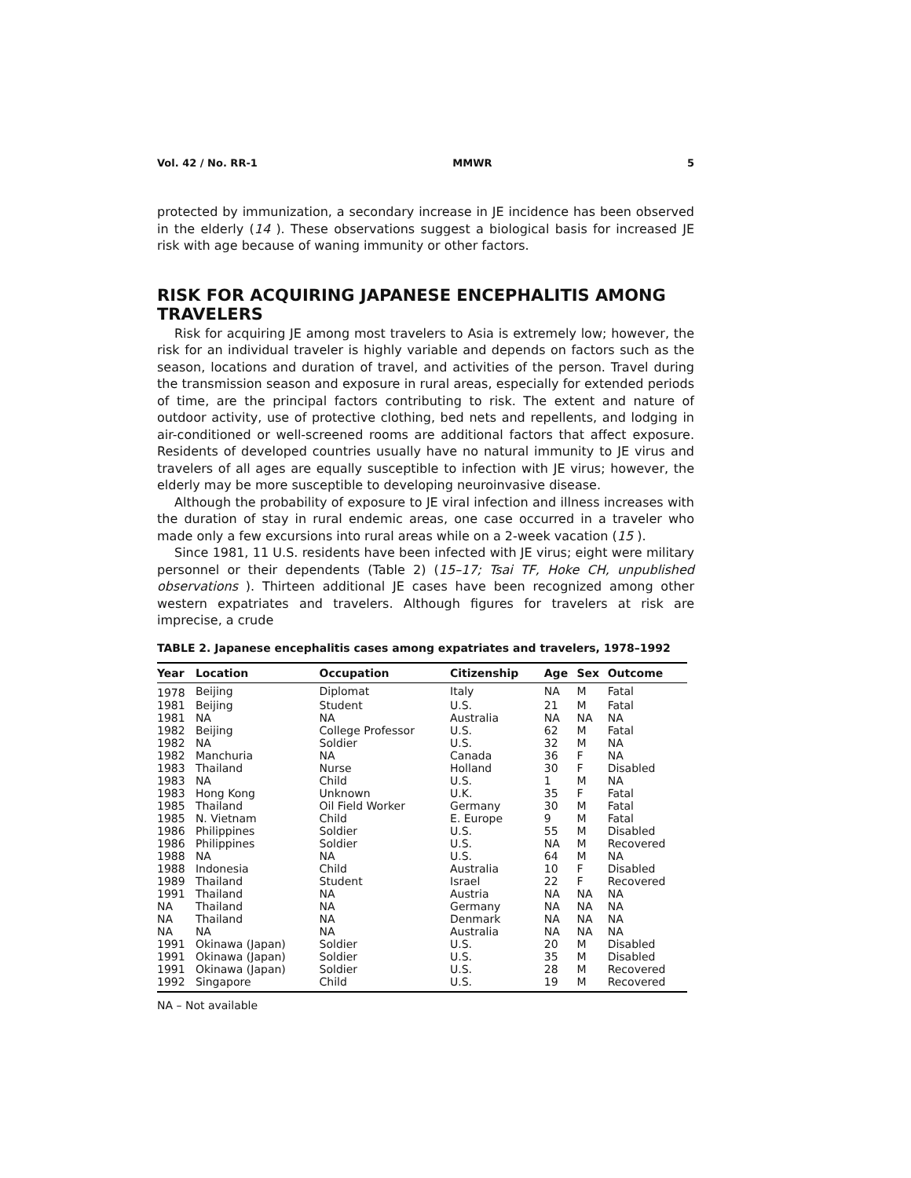Vol. 42 / No. RR-1 MMWR 5
protected by immunization, a secondary increase in JE incidence has been observed in the elderly (14 ). These observations suggest a biological basis for increased JE risk with age because of waning immunity or other factors.
RISK FOR ACQUIRING JAPANESE ENCEPHALITIS AMONG TRAVELERS
Risk for acquiring JE among most travelers to Asia is extremely low; however, the risk for an individual traveler is highly variable and depends on factors such as the season, locations and duration of travel, and activities of the person. Travel during the transmission season and exposure in rural areas, especially for extended periods of time, are the principal factors contributing to risk. The extent and nature of outdoor activity, use of protective clothing, bed nets and repellents, and lodging in air-conditioned or well-screened rooms are additional factors that affect exposure. Residents of developed countries usually have no natural immunity to JE virus and travelers of all ages are equally susceptible to infection with JE virus; however, the elderly may be more susceptible to developing neuroinvasive disease.
Although the probability of exposure to JE viral infection and illness increases with the duration of stay in rural endemic areas, one case occurred in a traveler who made only a few excursions into rural areas while on a 2-week vacation (15 ).
Since 1981, 11 U.S. residents have been infected with JE virus; eight were military personnel or their dependents (Table 2) (15–17; Tsai TF, Hoke CH, unpublished observations ). Thirteen additional JE cases have been recognized among other western expatriates and travelers. Although figures for travelers at risk are imprecise, a crude
TABLE 2. Japanese encephalitis cases among expatriates and travelers, 1978–1992
| Year | Location | Occupation | Citizenship | Age | Sex | Outcome |
| --- | --- | --- | --- | --- | --- | --- |
| 1978 | Beijing | Diplomat | Italy | NA | M | Fatal |
| 1981 | Beijing | Student | U.S. | 21 | M | Fatal |
| 1981 | NA | NA | Australia | NA | NA | NA |
| 1982 | Beijing | College Professor | U.S. | 62 | M | Fatal |
| 1982 | NA | Soldier | U.S. | 32 | M | NA |
| 1982 | Manchuria | NA | Canada | 36 | F | NA |
| 1983 | Thailand | Nurse | Holland | 30 | F | Disabled |
| 1983 | NA | Child | U.S. | 1 | M | NA |
| 1983 | Hong Kong | Unknown | U.K. | 35 | F | Fatal |
| 1985 | Thailand | Oil Field Worker | Germany | 30 | M | Fatal |
| 1985 | N. Vietnam | Child | E. Europe | 9 | M | Fatal |
| 1986 | Philippines | Soldier | U.S. | 55 | M | Disabled |
| 1986 | Philippines | Soldier | U.S. | NA | M | Recovered |
| 1988 | NA | NA | U.S. | 64 | M | NA |
| 1988 | Indonesia | Child | Australia | 10 | F | Disabled |
| 1989 | Thailand | Student | Israel | 22 | F | Recovered |
| 1991 | Thailand | NA | Austria | NA | NA | NA |
| NA | Thailand | NA | Germany | NA | NA | NA |
| NA | Thailand | NA | Denmark | NA | NA | NA |
| NA | NA | NA | Australia | NA | NA | NA |
| 1991 | Okinawa (Japan) | Soldier | U.S. | 20 | M | Disabled |
| 1991 | Okinawa (Japan) | Soldier | U.S. | 35 | M | Disabled |
| 1991 | Okinawa (Japan) | Soldier | U.S. | 28 | M | Recovered |
| 1992 | Singapore | Child | U.S. | 19 | M | Recovered |
NA – Not available